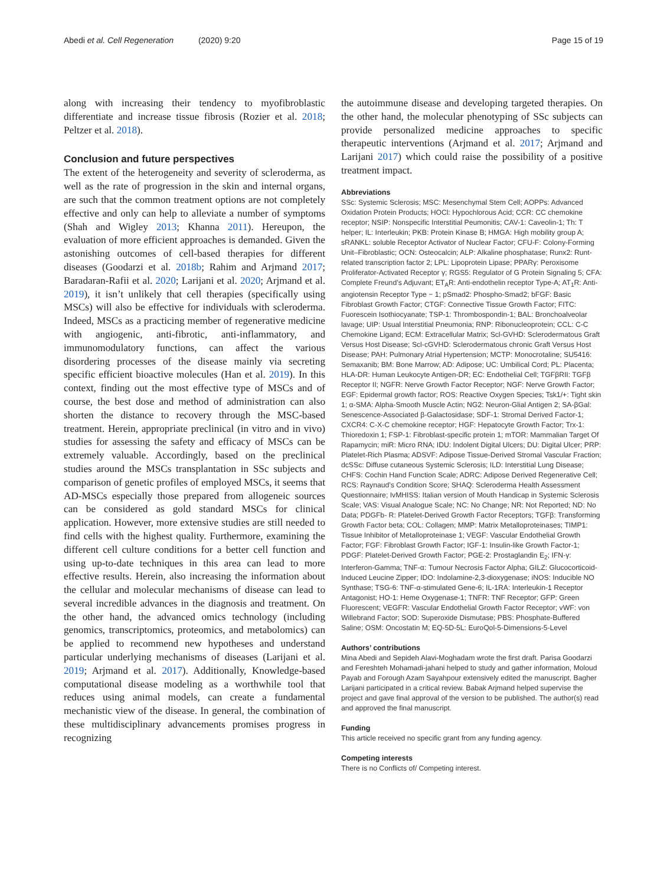Abedi et al. Cell Regeneration (2020) 9:20 Page 15 of 19
along with increasing their tendency to myofibroblastic differentiate and increase tissue fibrosis (Rozier et al. 2018; Peltzer et al. 2018).
Conclusion and future perspectives
The extent of the heterogeneity and severity of scleroderma, as well as the rate of progression in the skin and internal organs, are such that the common treatment options are not completely effective and only can help to alleviate a number of symptoms (Shah and Wigley 2013; Khanna 2011). Hereupon, the evaluation of more efficient approaches is demanded. Given the astonishing outcomes of cell-based therapies for different diseases (Goodarzi et al. 2018b; Rahim and Arjmand 2017; Baradaran-Rafii et al. 2020; Larijani et al. 2020; Arjmand et al. 2019), it isn’t unlikely that cell therapies (specifically using MSCs) will also be effective for individuals with scleroderma. Indeed, MSCs as a practicing member of regenerative medicine with angiogenic, anti-fibrotic, anti-inflammatory, and immunomodulatory functions, can affect the various disordering processes of the disease mainly via secreting specific efficient bioactive molecules (Han et al. 2019). In this context, finding out the most effective type of MSCs and of course, the best dose and method of administration can also shorten the distance to recovery through the MSC-based treatment. Herein, appropriate preclinical (in vitro and in vivo) studies for assessing the safety and efficacy of MSCs can be extremely valuable. Accordingly, based on the preclinical studies around the MSCs transplantation in SSc subjects and comparison of genetic profiles of employed MSCs, it seems that AD-MSCs especially those prepared from allogeneic sources can be considered as gold standard MSCs for clinical application. However, more extensive studies are still needed to find cells with the highest quality. Furthermore, examining the different cell culture conditions for a better cell function and using up-to-date techniques in this area can lead to more effective results. Herein, also increasing the information about the cellular and molecular mechanisms of disease can lead to several incredible advances in the diagnosis and treatment. On the other hand, the advanced omics technology (including genomics, transcriptomics, proteomics, and metabolomics) can be applied to recommend new hypotheses and understand particular underlying mechanisms of diseases (Larijani et al. 2019; Arjmand et al. 2017). Additionally, Knowledge-based computational disease modeling as a worthwhile tool that reduces using animal models, can create a fundamental mechanistic view of the disease. In general, the combination of these multidisciplinary advancements promises progress in recognizing
the autoimmune disease and developing targeted therapies. On the other hand, the molecular phenotyping of SSc subjects can provide personalized medicine approaches to specific therapeutic interventions (Arjmand et al. 2017; Arjmand and Larijani 2017) which could raise the possibility of a positive treatment impact.
Abbreviations
SSc: Systemic Sclerosis; MSC: Mesenchymal Stem Cell; AOPPs: Advanced Oxidation Protein Products; HOCl: Hypochlorous Acid; CCR: CC chemokine receptor; NSIP: Nonspecific Interstitial Peumonitis; CAV-1: Caveolin-1; Th: T helper; IL: Interleukin; PKB: Protein Kinase B; HMGA: High mobility group A; sRANKL: soluble Receptor Activator of Nuclear Factor; CFU-F: Colony-Forming Unit–Fibroblastic; OCN: Osteocalcin; ALP: Alkaline phosphatase; Runx2: Runt-related transcription factor 2; LPL: Lipoprotein Lipase; PPARγ: Peroxisome Proliferator-Activated Receptor γ; RGS5: Regulator of G Protein Signaling 5; CFA: Complete Freund’s Adjuvant; ET<sub>A</sub>R: Anti-endothelin receptor Type-A; AT<sub>1</sub>R: Anti-angiotensin Receptor Type − 1; pSmad2: Phospho-Smad2; bFGF: Basic Fibroblast Growth Factor; CTGF: Connective Tissue Growth Factor; FITC: Fuorescein Isothiocyanate; TSP-1: Thrombospondin-1; BAL: Bronchoalveolar lavage; UIP: Usual Interstitial Pneumonia; RNP: Ribonucleoprotein; CCL: C-C Chemokine Ligand; ECM: Extracellular Matrix; Scl-GVHD: Sclerodermatous Graft Versus Host Disease; Scl-cGVHD: Sclerodermatous chronic Graft Versus Host Disease; PAH: Pulmonary Atrial Hypertension; MCTP: Monocrotaline; SU5416: Semaxanib; BM: Bone Marrow; AD: Adipose; UC: Umbilical Cord; PL: Placenta; HLA-DR: Human Leukocyte Antigen-DR; EC: Endothelial Cell; TGFβRII: TGFβ Receptor II; NGFR: Nerve Growth Factor Receptor; NGF: Nerve Growth Factor; EGF: Epidermal growth factor; ROS: Reactive Oxygen Species; Tsk1/+: Tight skin 1; α-SMA: Alpha-Smooth Muscle Actin; NG2: Neuron-Glial Antigen 2; SA-βGal: Senescence-Associated β-Galactosidase; SDF-1: Stromal Derived Factor-1; CXCR4: C-X-C chemokine receptor; HGF: Hepatocyte Growth Factor; Trx-1: Thioredoxin 1; FSP-1: Fibroblast-specific protein 1; mTOR: Mammalian Target Of Rapamycin; miR: Micro RNA; IDU: Indolent Digital Ulcers; DU: Digital Ulcer; PRP: Platelet-Rich Plasma; ADSVF: Adipose Tissue-Derived Stromal Vascular Fraction; dcSSc: Diffuse cutaneous Systemic Sclerosis; ILD: Interstitial Lung Disease; CHFS: Cochin Hand Function Scale; ADRC: Adipose Derived Regenerative Cell; RCS: Raynaud’s Condition Score; SHAQ: Scleroderma Health Assessment Questionnaire; IvMHISS: Italian version of Mouth Handicap in Systemic Sclerosis Scale; VAS: Visual Analogue Scale; NC: No Change; NR: Not Reported; ND: No Data; PDGFb- R: Platelet-Derived Growth Factor Receptors; TGFβ: Transforming Growth Factor beta; COL: Collagen; MMP: Matrix Metalloproteinases; TIMP1: Tissue Inhibitor of Metalloproteinase 1; VEGF: Vascular Endothelial Growth Factor; FGF: Fibroblast Growth Factor; IGF-1: Insulin-like Growth Factor-1; PDGF: Platelet-Derived Growth Factor; PGE-2: Prostaglandin E<sub>2</sub>; IFN-γ: Interferon-Gamma; TNF-α: Tumour Necrosis Factor Alpha; GILZ: Glucocorticoid-Induced Leucine Zipper; IDO: Indolamine-2,3-dioxygenase; iNOS: Inducible NO Synthase; TSG-6: TNF-α-stimulated Gene-6; IL-1RA: Interleukin-1 Receptor Antagonist; HO-1: Heme Oxygenase-1; TNFR: TNF Receptor; GFP: Green Fluorescent; VEGFR: Vascular Endothelial Growth Factor Receptor; vWF: von Willebrand Factor; SOD: Superoxide Dismutase; PBS: Phosphate-Buffered Saline; OSM: Oncostatin M; EQ-5D-5L: EuroQol-5-Dimensions-5-Level
Authors’ contributions
Mina Abedi and Sepideh Alavi-Moghadam wrote the first draft. Parisa Goodarzi and Fereshteh Mohamadi-jahani helped to study and gather information, Moloud Payab and Forough Azam Sayahpour extensively edited the manuscript. Bagher Larijani participated in a critical review. Babak Arjmand helped supervise the project and gave final approval of the version to be published. The author(s) read and approved the final manuscript.
Funding
This article received no specific grant from any funding agency.
Competing interests
There is no Conflicts of/ Competing interest.